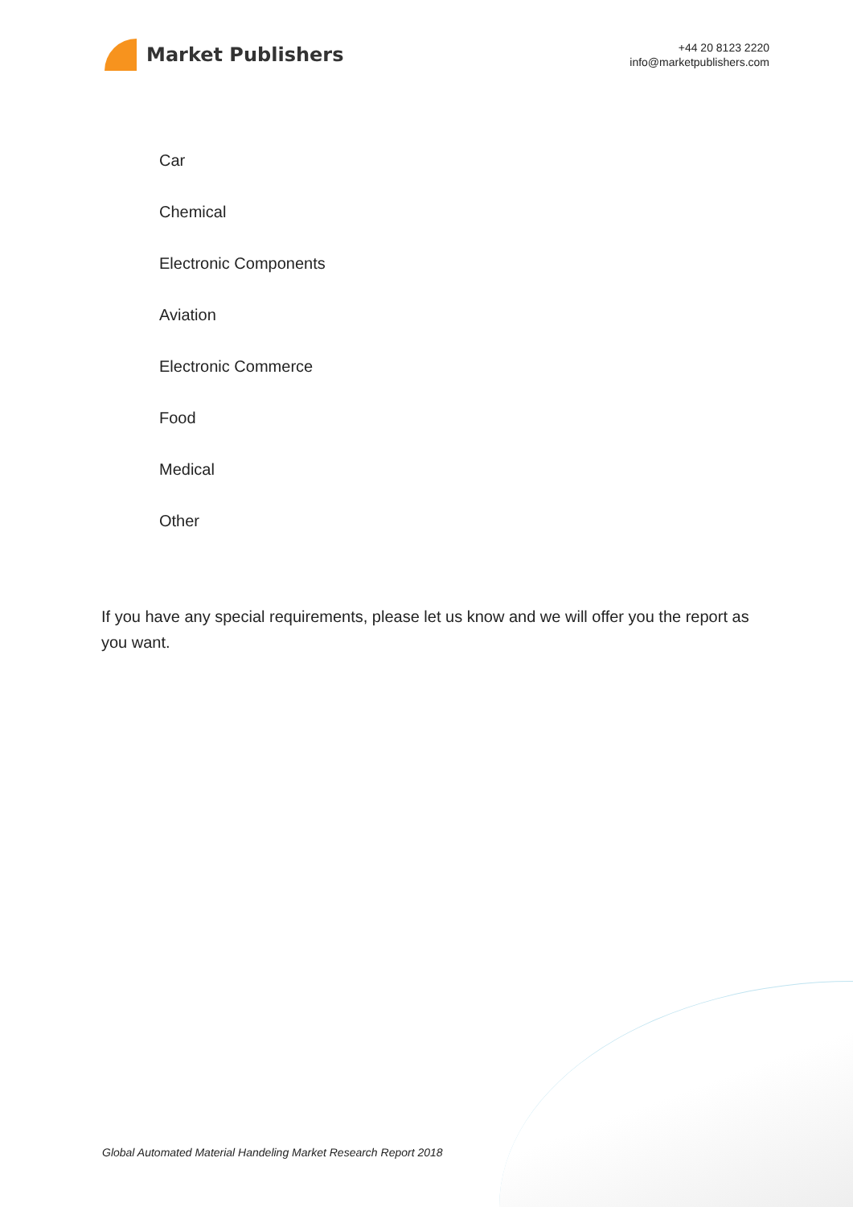Market Publishers
+44 20 8123 2220
info@marketpublishers.com
Car
Chemical
Electronic Components
Aviation
Electronic Commerce
Food
Medical
Other
If you have any special requirements, please let us know and we will offer you the report as you want.
Global Automated Material Handeling Market Research Report 2018